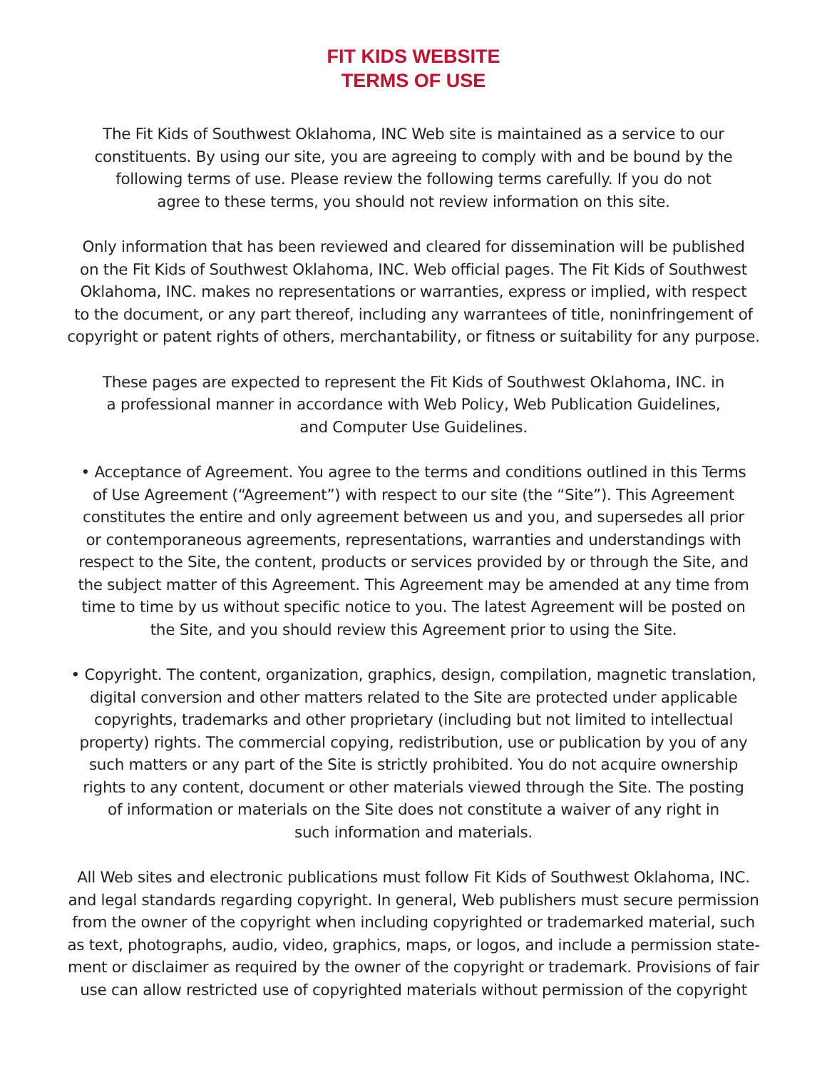FIT KIDS WEBSITE
TERMS OF USE
The Fit Kids of Southwest Oklahoma, INC Web site is maintained as a service to our
constituents. By using our site, you are agreeing to comply with and be bound by the
following terms of use. Please review the following terms carefully. If you do not
agree to these terms, you should not review information on this site.
Only information that has been reviewed and cleared for dissemination will be published
on the Fit Kids of Southwest Oklahoma, INC. Web official pages. The Fit Kids of Southwest
Oklahoma, INC. makes no representations or warranties, express or implied, with respect
to the document, or any part thereof, including any warrantees of title, noninfringement of
copyright or patent rights of others, merchantability, or fitness or suitability for any purpose.
These pages are expected to represent the Fit Kids of Southwest Oklahoma, INC. in
a professional manner in accordance with Web Policy, Web Publication Guidelines,
and Computer Use Guidelines.
• Acceptance of Agreement. You agree to the terms and conditions outlined in this Terms
of Use Agreement (“Agreement”) with respect to our site (the “Site”). This Agreement
constitutes the entire and only agreement between us and you, and supersedes all prior
or contemporaneous agreements, representations, warranties and understandings with
respect to the Site, the content, products or services provided by or through the Site, and
the subject matter of this Agreement. This Agreement may be amended at any time from
time to time by us without specific notice to you. The latest Agreement will be posted on
the Site, and you should review this Agreement prior to using the Site.
• Copyright. The content, organization, graphics, design, compilation, magnetic translation,
digital conversion and other matters related to the Site are protected under applicable
copyrights, trademarks and other proprietary (including but not limited to intellectual
property) rights. The commercial copying, redistribution, use or publication by you of any
such matters or any part of the Site is strictly prohibited. You do not acquire ownership
rights to any content, document or other materials viewed through the Site. The posting
of information or materials on the Site does not constitute a waiver of any right in
such information and materials.
All Web sites and electronic publications must follow Fit Kids of Southwest Oklahoma, INC.
and legal standards regarding copyright. In general, Web publishers must secure permission
from the owner of the copyright when including copyrighted or trademarked material, such
as text, photographs, audio, video, graphics, maps, or logos, and include a permission state-
ment or disclaimer as required by the owner of the copyright or trademark. Provisions of fair
use can allow restricted use of copyrighted materials without permission of the copyright